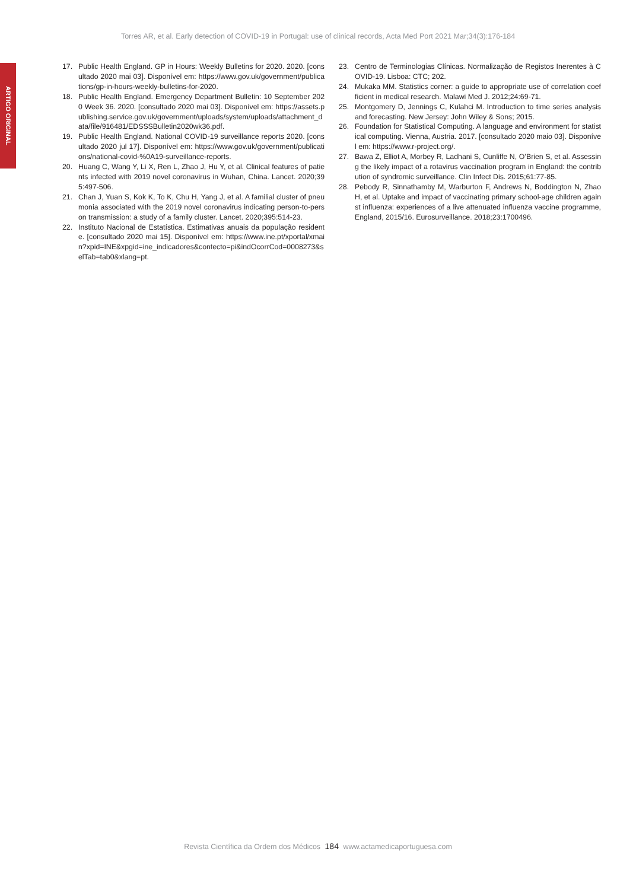Torres AR, et al. Early detection of COVID-19 in Portugal: use of clinical records, Acta Med Port 2021 Mar;34(3):176-184
ARTIGO ORIGINAL
17. Public Health England. GP in Hours: Weekly Bulletins for 2020. 2020. [consultado 2020 mai 03]. Disponível em: https://www.gov.uk/government/publications/gp-in-hours-weekly-bulletins-for-2020.
18. Public Health England. Emergency Department Bulletin: 10 September 2020 Week 36. 2020. [consultado 2020 mai 03]. Disponível em: https://assets.publishing.service.gov.uk/government/uploads/system/uploads/attachment_data/file/916481/EDSSSBulletin2020wk36.pdf.
19. Public Health England. National COVID-19 surveillance reports 2020. [consultado 2020 jul 17]. Disponível em: https://www.gov.uk/government/publications/national-covid-%0A19-surveillance-reports.
20. Huang C, Wang Y, Li X, Ren L, Zhao J, Hu Y, et al. Clinical features of patients infected with 2019 novel coronavirus in Wuhan, China. Lancet. 2020;395:497-506.
21. Chan J, Yuan S, Kok K, To K, Chu H, Yang J, et al. A familial cluster of pneumonia associated with the 2019 novel coronavirus indicating person-to-person transmission: a study of a family cluster. Lancet. 2020;395:514-23.
22. Instituto Nacional de Estatística. Estimativas anuais da população residente. [consultado 2020 mai 15]. Disponível em: https://www.ine.pt/xportal/xmain?xpid=INE&xpgid=ine_indicadores&contecto=pi&indOcorrCod=0008273&selTab=tab0&xlang=pt.
23. Centro de Terminologias Clínicas. Normalização de Registos Inerentes à COVID-19. Lisboa: CTC; 202.
24. Mukaka MM. Statistics corner: a guide to appropriate use of correlation coefficient in medical research. Malawi Med J. 2012;24:69-71.
25. Montgomery D, Jennings C, Kulahci M. Introduction to time series analysis and forecasting. New Jersey: John Wiley & Sons; 2015.
26. Foundation for Statistical Computing. A language and environment for statistical computing. Vienna, Austria. 2017. [consultado 2020 maio 03]. Disponível em: https://www.r-project.org/.
27. Bawa Z, Elliot A, Morbey R, Ladhani S, Cunliffe N, O’Brien S, et al. Assessing the likely impact of a rotavirus vaccination program in England: the contribution of syndromic surveillance. Clin Infect Dis. 2015;61:77-85.
28. Pebody R, Sinnathamby M, Warburton F, Andrews N, Boddington N, Zhao H, et al. Uptake and impact of vaccinating primary school-age children against influenza: experiences of a live attenuated influenza vaccine programme, England, 2015/16. Eurosurveillance. 2018;23:1700496.
Revista Científica da Ordem dos Médicos 184 www.actamedicaportuguesa.com